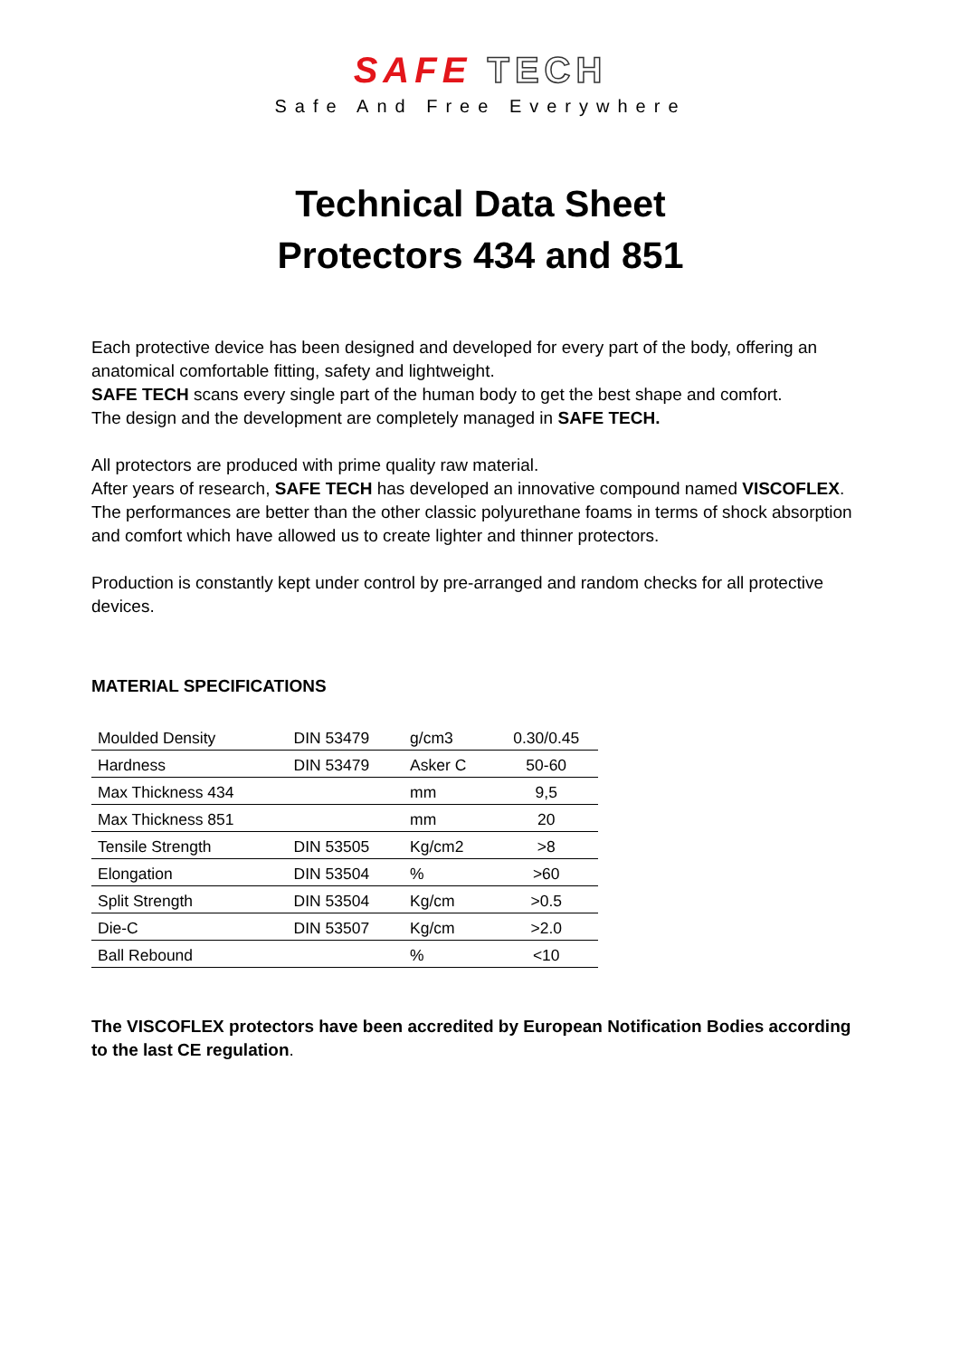SAFE TECH
Safe And Free Everywhere
Technical Data Sheet
Protectors 434 and 851
Each protective device has been designed and developed for every part of the body, offering an anatomical comfortable fitting, safety and lightweight.
SAFE TECH scans every single part of the human body to get the best shape and comfort.
The design and the development are completely managed in SAFE TECH.
All protectors are produced with prime quality raw material.
After years of research, SAFE TECH has developed an innovative compound named VISCOFLEX. The performances are better than the other classic polyurethane foams in terms of shock absorption and comfort which have allowed us to create lighter and thinner protectors.
Production is constantly kept under control by pre-arranged and random checks for all protective devices.
MATERIAL SPECIFICATIONS
| Moulded Density | DIN 53479 | g/cm3 | 0.30/0.45 |
| Hardness | DIN 53479 | Asker C | 50-60 |
| Max Thickness 434 | | mm | 9,5 |
| Max Thickness 851 | | mm | 20 |
| Tensile Strength | DIN 53505 | Kg/cm2 | >8 |
| Elongation | DIN 53504 | % | >60 |
| Split Strength | DIN 53504 | Kg/cm | >0.5 |
| Die-C | DIN 53507 | Kg/cm | >2.0 |
| Ball Rebound | | % | <10 |
The VISCOFLEX protectors have been accredited by European Notification Bodies according to the last CE regulation.